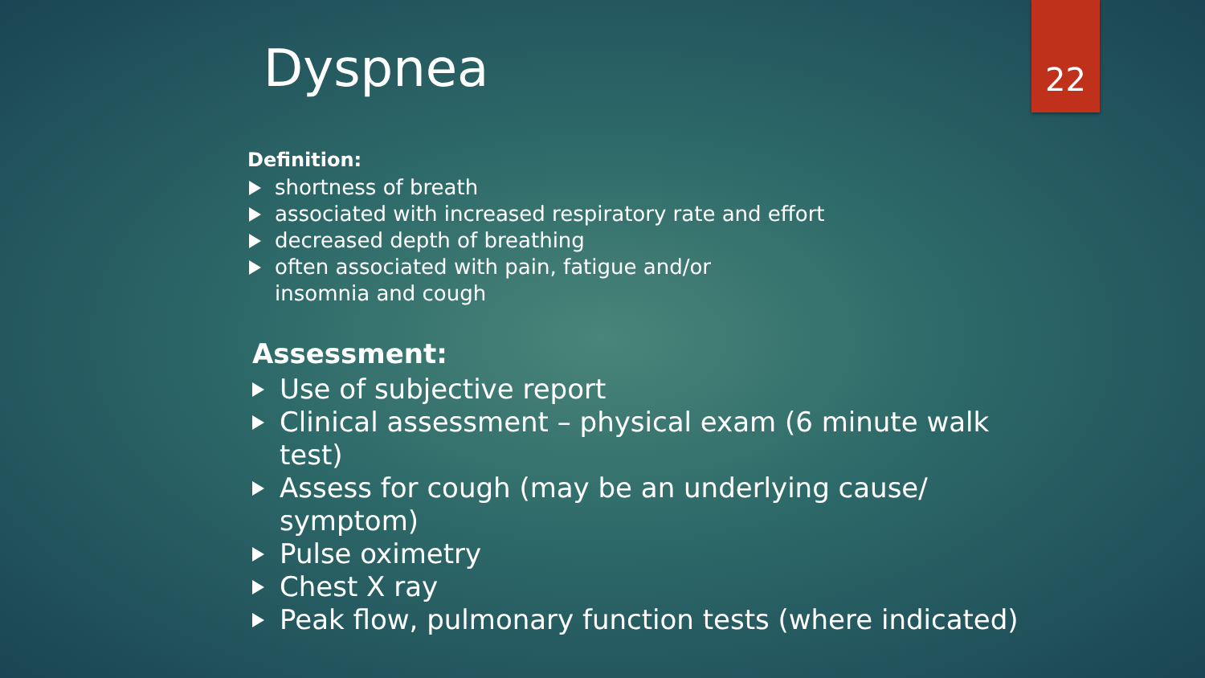Dyspnea 22
Definition:
shortness of breath
associated with increased respiratory rate and effort
decreased depth of breathing
often associated with pain, fatigue and/or
insomnia and cough
Assessment:
Use of subjective report
Clinical assessment – physical exam (6 minute walk test)
Assess for cough (may be an underlying cause/ symptom)
Pulse oximetry
Chest X ray
Peak flow, pulmonary function tests (where indicated)